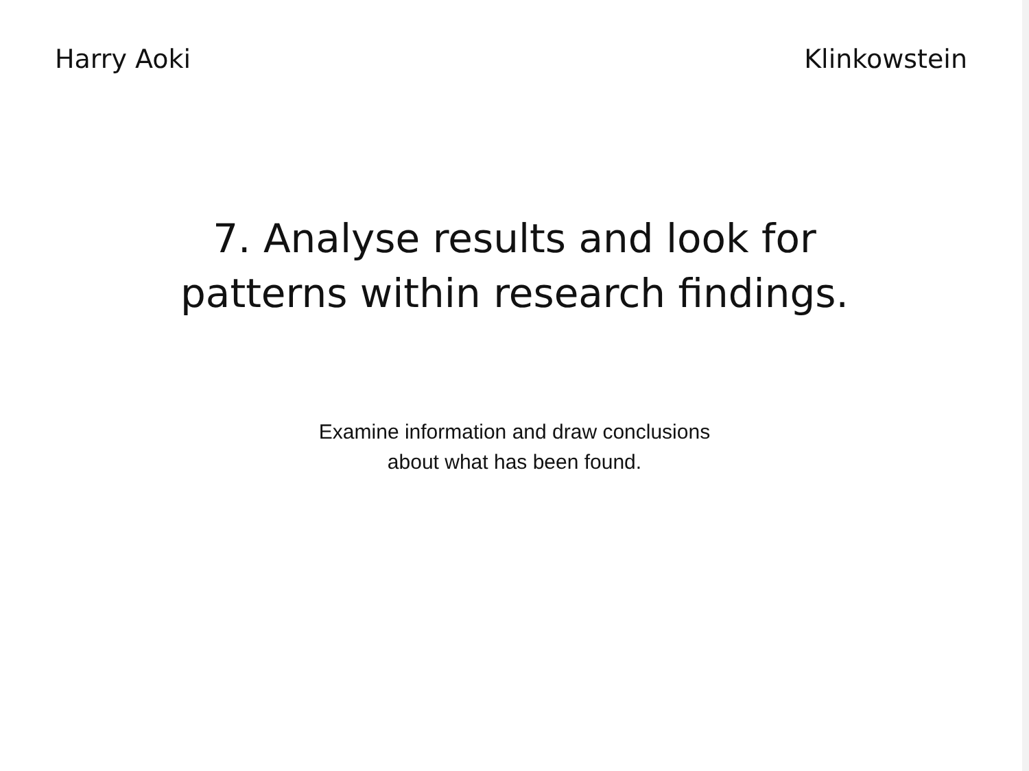Harry Aoki Klinkowstein
7. Analyse results and look for
patterns within research findings.
Examine information and draw conclusions
about what has been found.